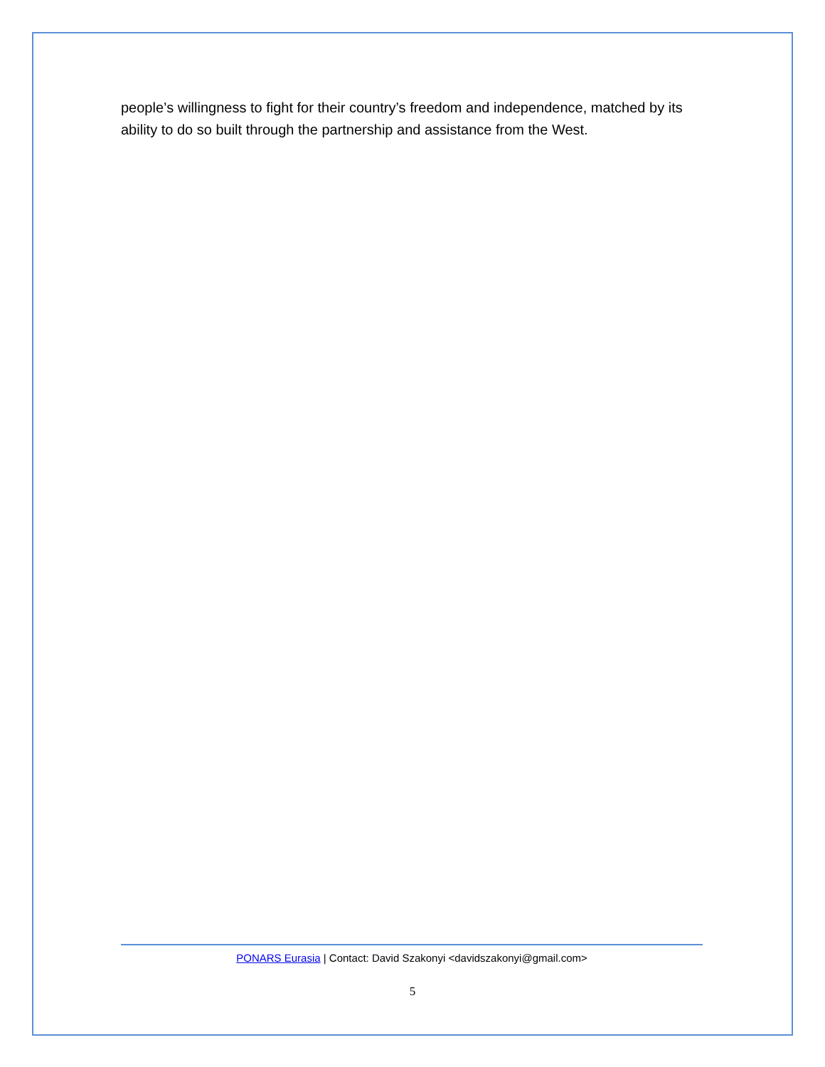people’s willingness to fight for their country’s freedom and independence, matched by its ability to do so built through the partnership and assistance from the West.
PONARS Eurasia | Contact: David Szakonyi <davidszakonyi@gmail.com>
5